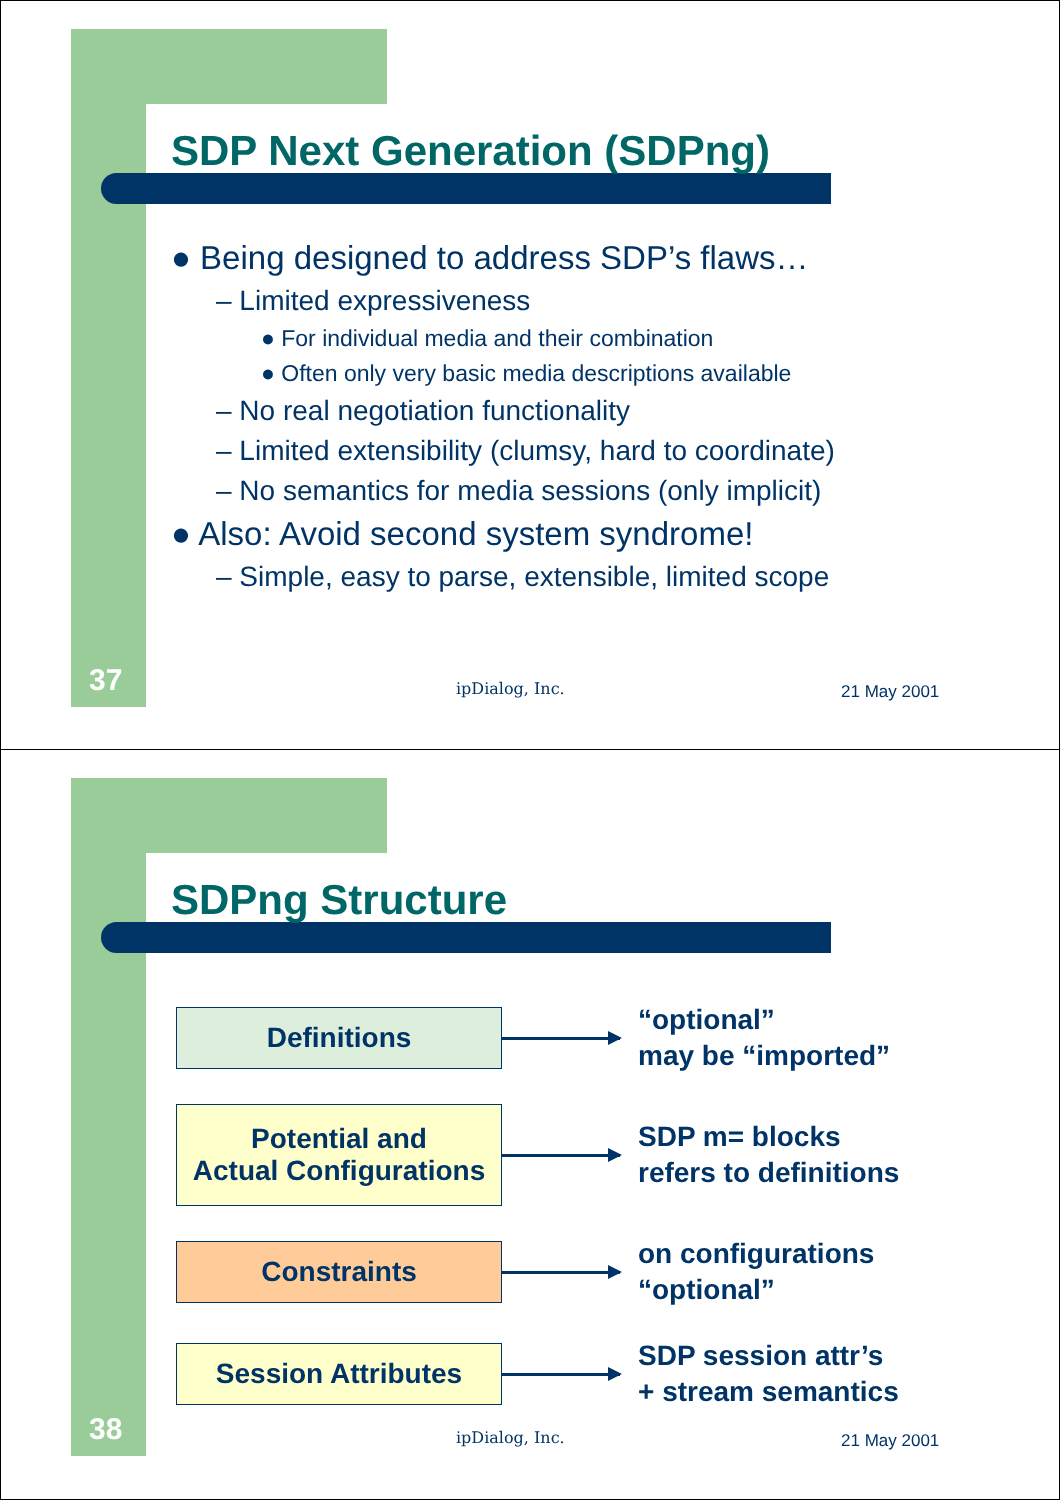SDP Next Generation (SDPng)
● Being designed to address SDP’s flaws…
– Limited expressiveness
● For individual media and their combination
● Often only very basic media descriptions available
– No real negotiation functionality
– Limited extensibility (clumsy, hard to coordinate)
– No semantics for media sessions (only implicit)
● Also: Avoid second system syndrome!
– Simple, easy to parse, extensible, limited scope
37 ipDialog, Inc. 21 May 2001
SDPng Structure
Definitions
“optional”
may be “imported”
Potential and
Actual Configurations
SDP m= blocks
refers to definitions
Constraints
on configurations
“optional”
Session Attributes
SDP session attr’s
+ stream semantics
38 ipDialog, Inc. 21 May 2001